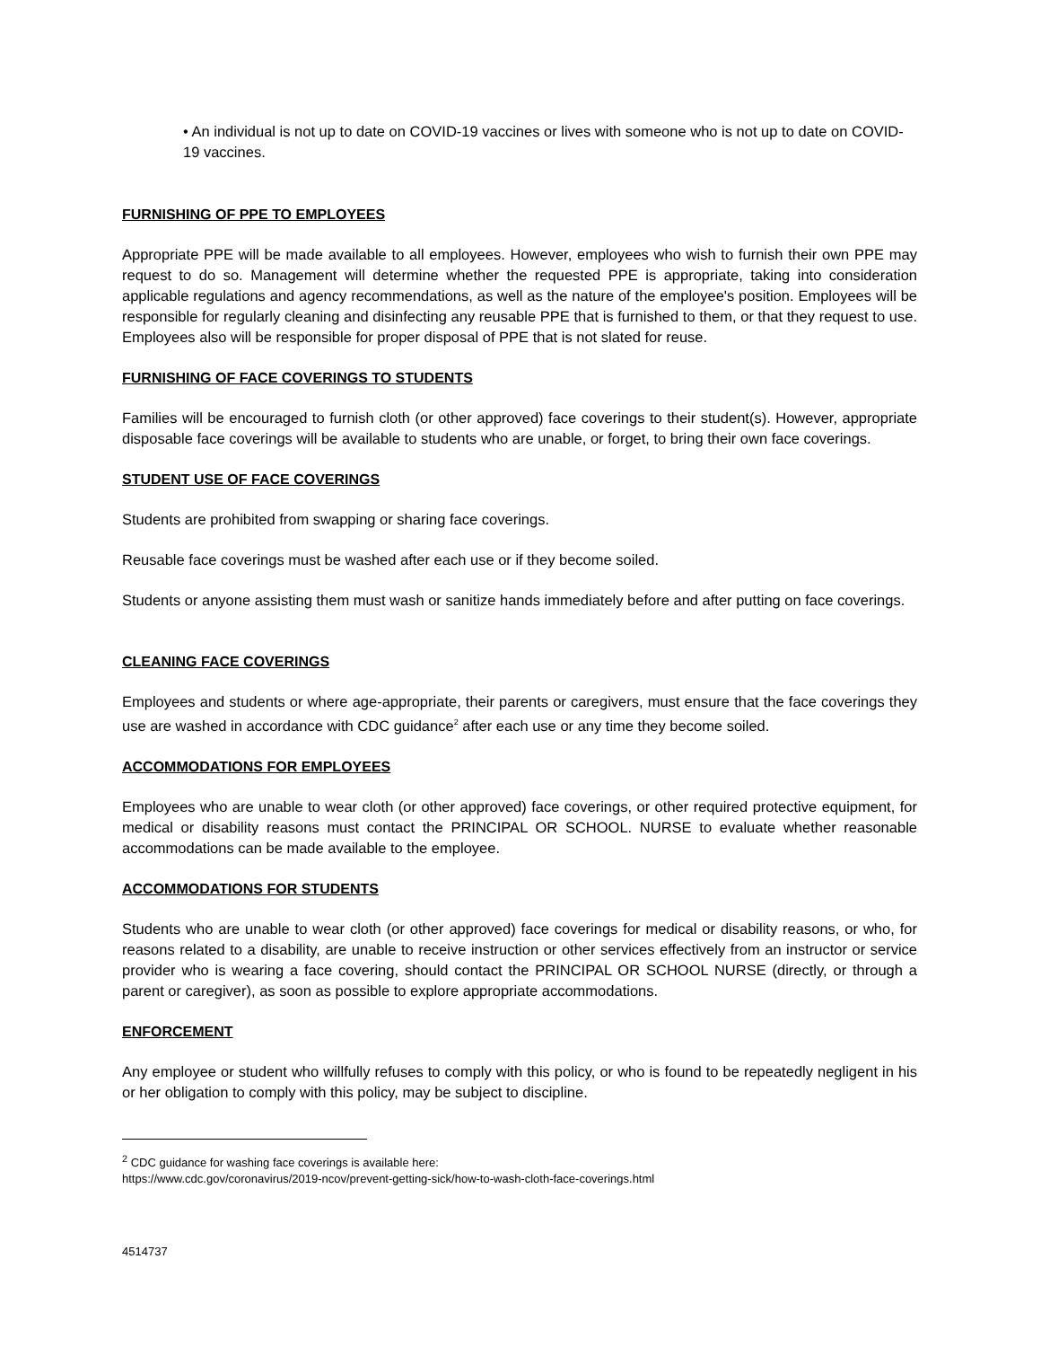• An individual is not up to date on COVID-19 vaccines or lives with someone who is not up to date on COVID-19 vaccines.
FURNISHING OF PPE TO EMPLOYEES
Appropriate PPE will be made available to all employees. However, employees who wish to furnish their own PPE may request to do so. Management will determine whether the requested PPE is appropriate, taking into consideration applicable regulations and agency recommendations, as well as the nature of the employee's position. Employees will be responsible for regularly cleaning and disinfecting any reusable PPE that is furnished to them, or that they request to use. Employees also will be responsible for proper disposal of PPE that is not slated for reuse.
FURNISHING OF FACE COVERINGS TO STUDENTS
Families will be encouraged to furnish cloth (or other approved) face coverings to their student(s). However, appropriate disposable face coverings will be available to students who are unable, or forget, to bring their own face coverings.
STUDENT USE OF FACE COVERINGS
Students are prohibited from swapping or sharing face coverings.
Reusable face coverings must be washed after each use or if they become soiled.
Students or anyone assisting them must wash or sanitize hands immediately before and after putting on face coverings.
CLEANING FACE COVERINGS
Employees and students or where age-appropriate, their parents or caregivers, must ensure that the face coverings they use are washed in accordance with CDC guidance<sup>2</sup> after each use or any time they become soiled.
ACCOMMODATIONS FOR EMPLOYEES
Employees who are unable to wear cloth (or other approved) face coverings, or other required protective equipment, for medical or disability reasons must contact the PRINCIPAL OR SCHOOL. NURSE to evaluate whether reasonable accommodations can be made available to the employee.
ACCOMMODATIONS FOR STUDENTS
Students who are unable to wear cloth (or other approved) face coverings for medical or disability reasons, or who, for reasons related to a disability, are unable to receive instruction or other services effectively from an instructor or service provider who is wearing a face covering, should contact the PRINCIPAL OR SCHOOL NURSE (directly, or through a parent or caregiver), as soon as possible to explore appropriate accommodations.
ENFORCEMENT
Any employee or student who willfully refuses to comply with this policy, or who is found to be repeatedly negligent in his or her obligation to comply with this policy, may be subject to discipline.
<sup>2</sup> CDC guidance for washing face coverings is available here:
https://www.cdc.gov/coronavirus/2019-ncov/prevent-getting-sick/how-to-wash-cloth-face-coverings.html
4514737